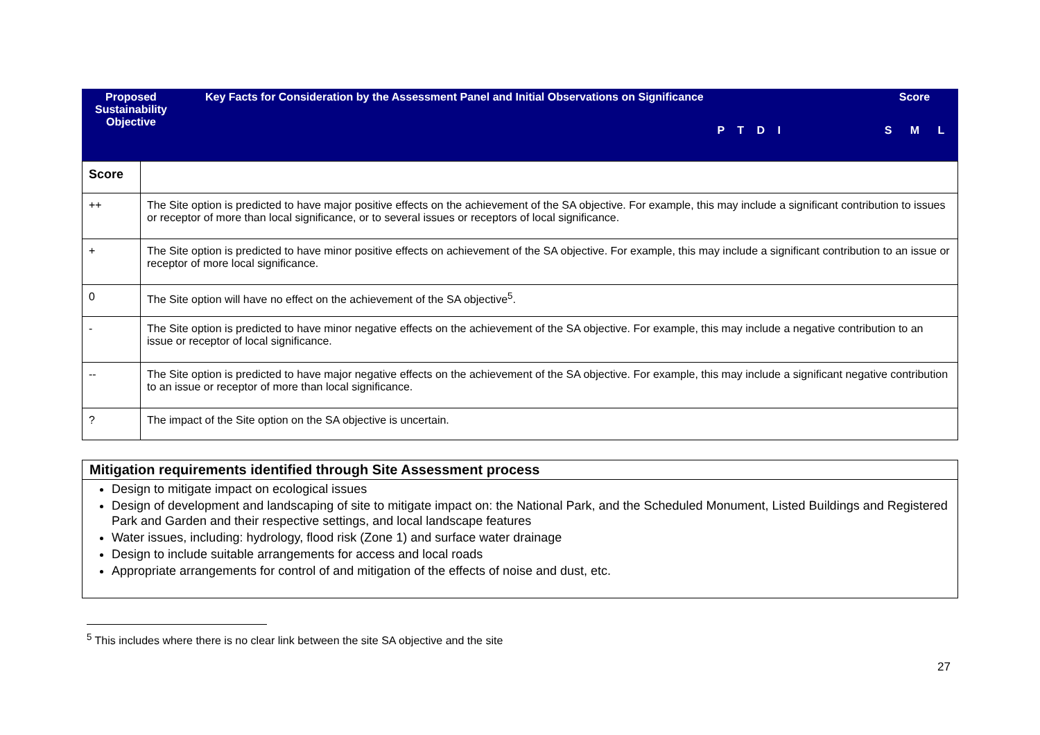| Proposed Sustainability Objective | Key Facts for Consideration by the Assessment Panel and Initial Observations on Significance P T D I | Score S M L |
| Score | |
| ++ | The Site option is predicted to have major positive effects on the achievement of the SA objective. For example, this may include a significant contribution to issues or receptor of more than local significance, or to several issues or receptors of local significance. |
| + | The Site option is predicted to have minor positive effects on achievement of the SA objective. For example, this may include a significant contribution to an issue or receptor of more local significance. |
| 0 | The Site option will have no effect on the achievement of the SA objective<sup>5</sup>. |
| - | The Site option is predicted to have minor negative effects on the achievement of the SA objective. For example, this may include a negative contribution to an issue or receptor of local significance. |
| -- | The Site option is predicted to have major negative effects on the achievement of the SA objective. For example, this may include a significant negative contribution to an issue or receptor of more than local significance. |
| ? | The impact of the Site option on the SA objective is uncertain. |
Mitigation requirements identified through Site Assessment process
Design to mitigate impact on ecological issues
Design of development and landscaping of site to mitigate impact on: the National Park, and the Scheduled Monument, Listed Buildings and Registered Park and Garden and their respective settings, and local landscape features
Water issues, including: hydrology, flood risk (Zone 1) and surface water drainage
Design to include suitable arrangements for access and local roads
Appropriate arrangements for control of and mitigation of the effects of noise and dust, etc.
<sup>5</sup> This includes where there is no clear link between the site SA objective and the site
27